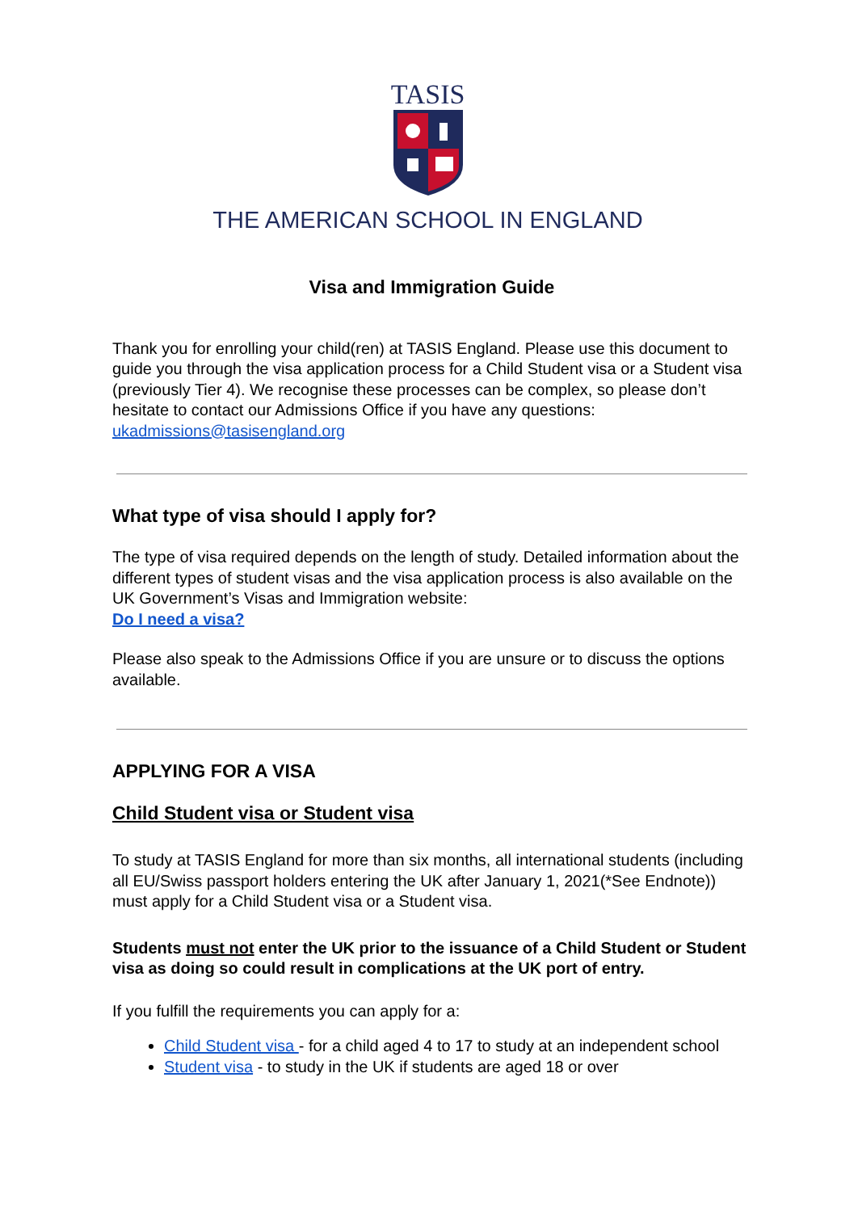TASIS
THE AMERICAN SCHOOL IN ENGLAND
Visa and Immigration Guide
Thank you for enrolling your child(ren) at TASIS England. Please use this document to guide you through the visa application process for a Child Student visa or a Student visa (previously Tier 4). We recognise these processes can be complex, so please don’t hesitate to contact our Admissions Office if you have any questions: ukadmissions@tasisengland.org
What type of visa should I apply for?
The type of visa required depends on the length of study. Detailed information about the different types of student visas and the visa application process is also available on the UK Government’s Visas and Immigration website:
Do I need a visa?
Please also speak to the Admissions Office if you are unsure or to discuss the options available.
APPLYING FOR A VISA
Child Student visa or Student visa
To study at TASIS England for more than six months, all international students (including all EU/Swiss passport holders entering the UK after January 1, 2021(*See Endnote)) must apply for a Child Student visa or a Student visa.
Students must not enter the UK prior to the issuance of a Child Student or Student visa as doing so could result in complications at the UK port of entry.
If you fulfill the requirements you can apply for a:
Child Student visa - for a child aged 4 to 17 to study at an independent school
Student visa - to study in the UK if students are aged 18 or over